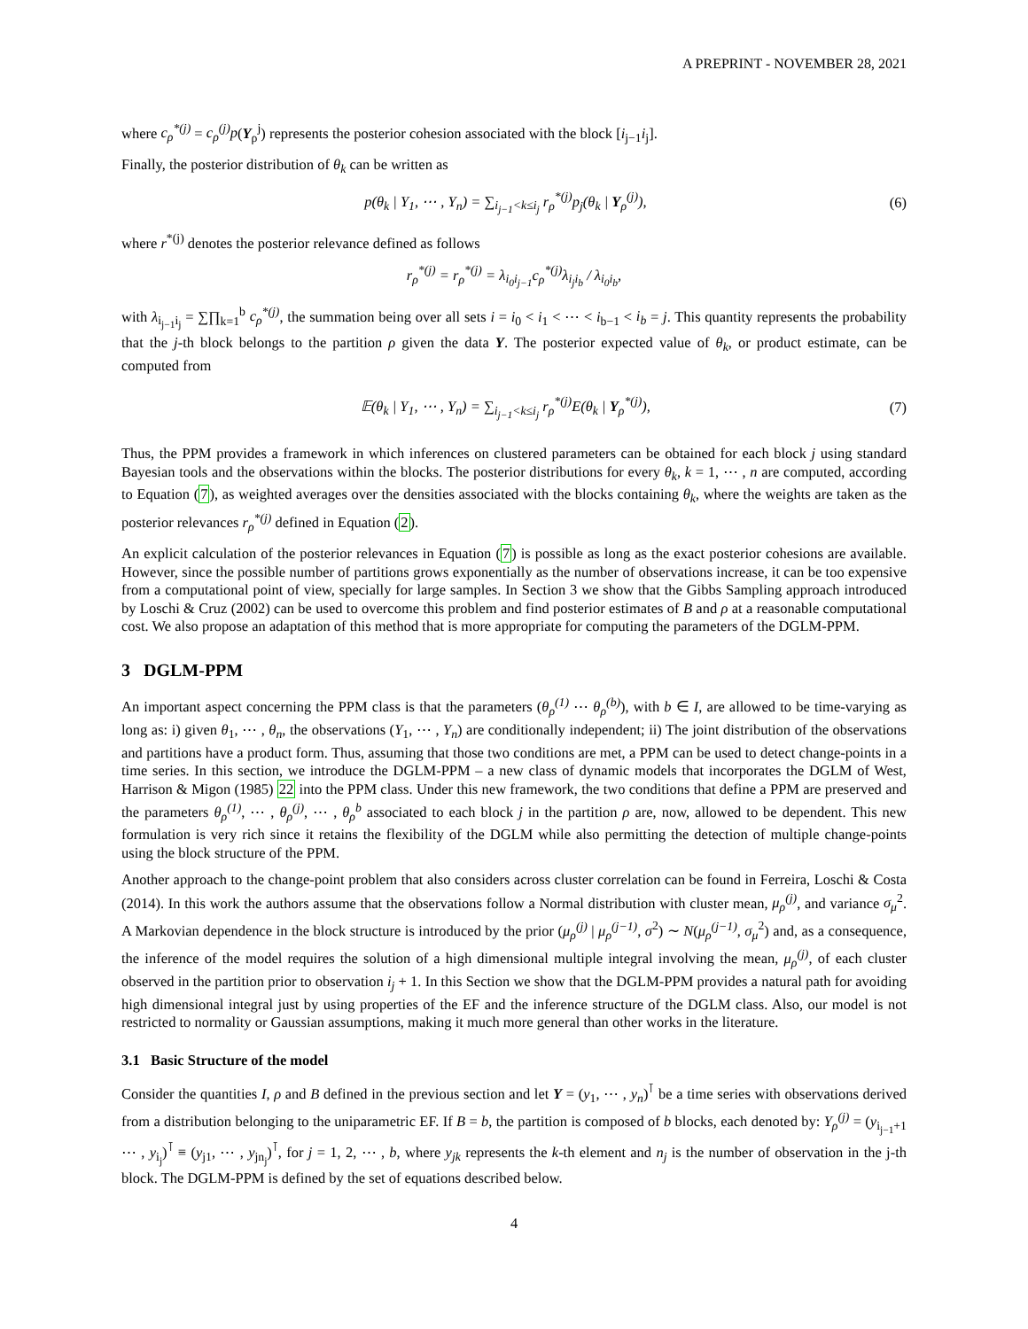A PREPRINT - NOVEMBER 28, 2021
where c<sub>ρ</sub><sup>*(j)</sup> = c<sub>ρ</sub><sup>(j)</sup>p(Y<sub>ρ</sub><sup>j</sup>) represents the posterior cohesion associated with the block [i<sub>j−1</sub>i<sub>j</sub>].
Finally, the posterior distribution of θ<sub>k</sub> can be written as
p(θ<sub>k</sub> | Y<sub>1</sub>, ⋯ , Y<sub>n</sub>) = ∑<sub>i<sub>j−1</sub><k≤i<sub>j</sub></sub> r<sub>ρ</sub><sup>*(j)</sup>p<sub>j</sub>(θ<sub>k</sub> | Y<sub>ρ</sub><sup>(j)</sup>), (6)
where r<sup>*(j)</sup> denotes the posterior relevance defined as follows
r<sub>ρ</sub><sup>*(j)</sup> = r<sub>ρ</sub><sup>*(j)</sup> = λ<sub>i<sub>0</sub>i<sub>j−1</sub></sub>c<sub>ρ</sub><sup>*(j)</sup>λ<sub>i<sub>j</sub>i<sub>b</sub></sub> / λ<sub>i<sub>0</sub>i<sub>b</sub></sub>,
with λ<sub>i<sub>j−1</sub>i<sub>j</sub></sub> = ∑∏<sub>k=1</sub><sup>b</sup> c<sub>ρ</sub><sup>*(j)</sup>, the summation being over all sets i = i<sub>0</sub> < i<sub>1</sub> < ⋯ < i<sub>b−1</sub> < i<sub>b</sub> = j. This quantity represents the probability that the j-th block belongs to the partition ρ given the data Y. The posterior expected value of θ<sub>k</sub>, or product estimate, can be computed from
𝔼(θ<sub>k</sub> | Y<sub>1</sub>, ⋯ , Y<sub>n</sub>) = ∑<sub>i<sub>j−1</sub><k≤i<sub>j</sub></sub> r<sub>ρ</sub><sup>*(j)</sup>E(θ<sub>k</sub> | Y<sub>ρ</sub><sup>*(j)</sup>), (7)
Thus, the PPM provides a framework in which inferences on clustered parameters can be obtained for each block j using standard Bayesian tools and the observations within the blocks. The posterior distributions for every θ<sub>k</sub>, k = 1, ⋯ , n are computed, according to Equation (7), as weighted averages over the densities associated with the blocks containing θ<sub>k</sub>, where the weights are taken as the posterior relevances r<sub>ρ</sub><sup>*(j)</sup> defined in Equation (2).
An explicit calculation of the posterior relevances in Equation (7) is possible as long as the exact posterior cohesions are available. However, since the possible number of partitions grows exponentially as the number of observations increase, it can be too expensive from a computational point of view, specially for large samples. In Section 3 we show that the Gibbs Sampling approach introduced by Loschi & Cruz (2002) can be used to overcome this problem and find posterior estimates of B and ρ at a reasonable computational cost. We also propose an adaptation of this method that is more appropriate for computing the parameters of the DGLM-PPM.
3 DGLM-PPM
An important aspect concerning the PPM class is that the parameters (θ<sub>ρ</sub><sup>(1)</sup> ⋯ θ<sub>ρ</sub><sup>(b)</sup>), with b ∈ I, are allowed to be time-varying as long as: i) given θ<sub>1</sub>, ⋯ , θ<sub>n</sub>, the observations (Y<sub>1</sub>, ⋯ , Y<sub>n</sub>) are conditionally independent; ii) The joint distribution of the observations and partitions have a product form. Thus, assuming that those two conditions are met, a PPM can be used to detect change-points in a time series. In this section, we introduce the DGLM-PPM – a new class of dynamic models that incorporates the DGLM of West, Harrison & Migon (1985) 22 into the PPM class. Under this new framework, the two conditions that define a PPM are preserved and the parameters θ<sub>ρ</sub><sup>(1)</sup>, ⋯ , θ<sub>ρ</sub><sup>(j)</sup>, ⋯ , θ<sub>ρ</sub><sup>b</sup> associated to each block j in the partition ρ are, now, allowed to be dependent. This new formulation is very rich since it retains the flexibility of the DGLM while also permitting the detection of multiple change-points using the block structure of the PPM.
Another approach to the change-point problem that also considers across cluster correlation can be found in Ferreira, Loschi & Costa (2014). In this work the authors assume that the observations follow a Normal distribution with cluster mean, μ<sub>ρ</sub><sup>(j)</sup>, and variance σ<sub>μ</sub><sup>2</sup>. A Markovian dependence in the block structure is introduced by the prior (μ<sub>ρ</sub><sup>(j)</sup> | μ<sub>ρ</sub><sup>(j−1)</sup>, σ<sup>2</sup>) ∼ N(μ<sub>ρ</sub><sup>(j−1)</sup>, σ<sub>μ</sub><sup>2</sup>) and, as a consequence, the inference of the model requires the solution of a high dimensional multiple integral involving the mean, μ<sub>ρ</sub><sup>(j)</sup>, of each cluster observed in the partition prior to observation i<sub>j</sub> + 1. In this Section we show that the DGLM-PPM provides a natural path for avoiding high dimensional integral just by using properties of the EF and the inference structure of the DGLM class. Also, our model is not restricted to normality or Gaussian assumptions, making it much more general than other works in the literature.
3.1 Basic Structure of the model
Consider the quantities I, ρ and B defined in the previous section and let Y = (y<sub>1</sub>, ⋯ , y<sub>n</sub>)<sup>⊺</sup> be a time series with observations derived from a distribution belonging to the uniparametric EF. If B = b, the partition is composed of b blocks, each denoted by: Y<sub>ρ</sub><sup>(j)</sup> = (y<sub>i<sub>j−1</sub>+1</sub> ⋯ , y<sub>i<sub>j</sub></sub>)<sup>⊺</sup> ≡ (y<sub>j1</sub>, ⋯ , y<sub>jn<sub>j</sub></sub>)<sup>⊺</sup>, for j = 1, 2, ⋯ , b, where y<sub>jk</sub> represents the k-th element and n<sub>j</sub> is the number of observation in the j-th block. The DGLM-PPM is defined by the set of equations described below.
4